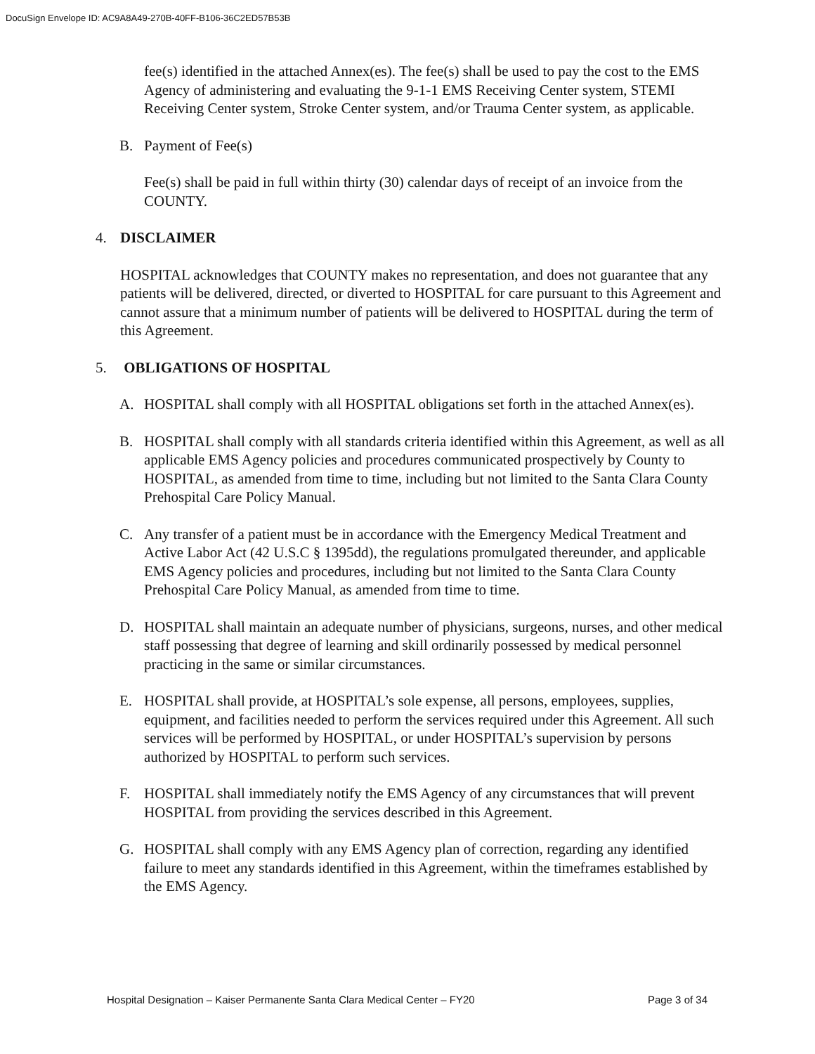DocuSign Envelope ID: AC9A8A49-270B-40FF-B106-36C2ED57B53B
fee(s) identified in the attached Annex(es). The fee(s) shall be used to pay the cost to the EMS Agency of administering and evaluating the 9-1-1 EMS Receiving Center system, STEMI Receiving Center system, Stroke Center system, and/or Trauma Center system, as applicable.
B. Payment of Fee(s)
Fee(s) shall be paid in full within thirty (30) calendar days of receipt of an invoice from the COUNTY.
4. DISCLAIMER
HOSPITAL acknowledges that COUNTY makes no representation, and does not guarantee that any patients will be delivered, directed, or diverted to HOSPITAL for care pursuant to this Agreement and cannot assure that a minimum number of patients will be delivered to HOSPITAL during the term of this Agreement.
5. OBLIGATIONS OF HOSPITAL
A. HOSPITAL shall comply with all HOSPITAL obligations set forth in the attached Annex(es).
B. HOSPITAL shall comply with all standards criteria identified within this Agreement, as well as all applicable EMS Agency policies and procedures communicated prospectively by County to HOSPITAL, as amended from time to time, including but not limited to the Santa Clara County Prehospital Care Policy Manual.
C. Any transfer of a patient must be in accordance with the Emergency Medical Treatment and Active Labor Act (42 U.S.C § 1395dd), the regulations promulgated thereunder, and applicable EMS Agency policies and procedures, including but not limited to the Santa Clara County Prehospital Care Policy Manual, as amended from time to time.
D. HOSPITAL shall maintain an adequate number of physicians, surgeons, nurses, and other medical staff possessing that degree of learning and skill ordinarily possessed by medical personnel practicing in the same or similar circumstances.
E. HOSPITAL shall provide, at HOSPITAL’s sole expense, all persons, employees, supplies, equipment, and facilities needed to perform the services required under this Agreement. All such services will be performed by HOSPITAL, or under HOSPITAL’s supervision by persons authorized by HOSPITAL to perform such services.
F. HOSPITAL shall immediately notify the EMS Agency of any circumstances that will prevent HOSPITAL from providing the services described in this Agreement.
G. HOSPITAL shall comply with any EMS Agency plan of correction, regarding any identified failure to meet any standards identified in this Agreement, within the timeframes established by the EMS Agency.
Hospital Designation – Kaiser Permanente Santa Clara Medical Center – FY20 Page 3 of 34